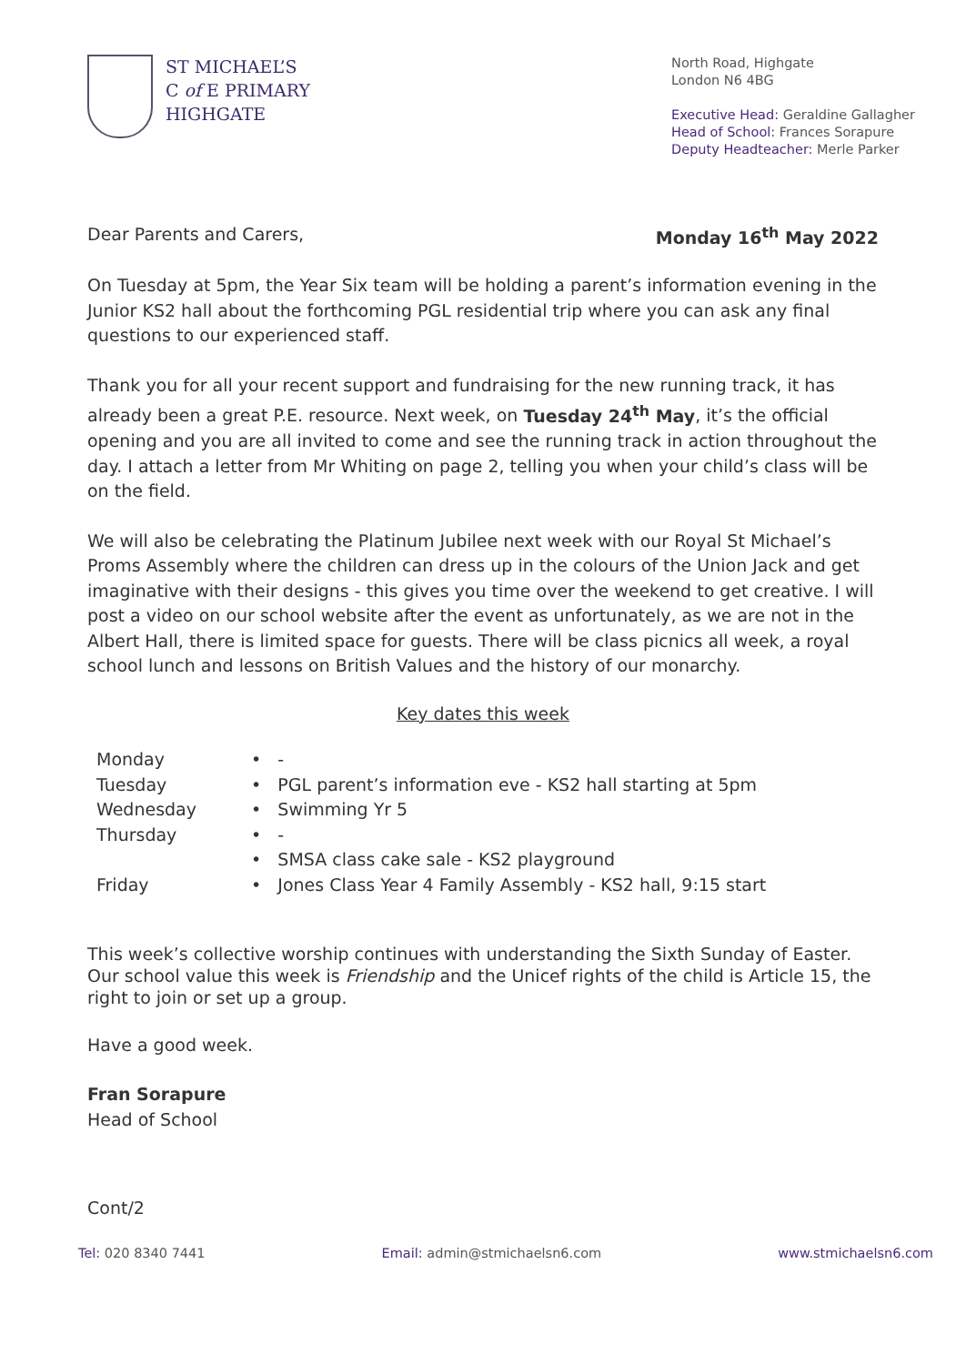ST MICHAEL’S
C of E PRIMARY
HIGHGATE
North Road, Highgate
London N6 4BG
Executive Head: Geraldine Gallagher
Head of School: Frances Sorapure
Deputy Headteacher: Merle Parker
Dear Parents and Carers, Monday 16<sup>th</sup> May 2022
On Tuesday at 5pm, the Year Six team will be holding a parent’s information evening in the Junior KS2 hall about the forthcoming PGL residential trip where you can ask any final questions to our experienced staff.
Thank you for all your recent support and fundraising for the new running track, it has already been a great P.E. resource. Next week, on Tuesday 24<sup>th</sup> May, it’s the official opening and you are all invited to come and see the running track in action throughout the day. I attach a letter from Mr Whiting on page 2, telling you when your child’s class will be on the field.
We will also be celebrating the Platinum Jubilee next week with our Royal St Michael’s Proms Assembly where the children can dress up in the colours of the Union Jack and get imaginative with their designs - this gives you time over the weekend to get creative. I will post a video on our school website after the event as unfortunately, as we are not in the Albert Hall, there is limited space for guests. There will be class picnics all week, a royal school lunch and lessons on British Values and the history of our monarchy.
Key dates this week
| Monday | • - |
| Tuesday | • PGL parent’s information eve - KS2 hall starting at 5pm |
| Wednesday | • Swimming Yr 5 |
| Thursday | • - |
| | • SMSA class cake sale - KS2 playground |
| Friday | • Jones Class Year 4 Family Assembly - KS2 hall, 9:15 start |
This week’s collective worship continues with understanding the Sixth Sunday of Easter. Our school value this week is Friendship and the Unicef rights of the child is Article 15, the right to join or set up a group.
Have a good week.
Fran Sorapure
Head of School
Cont/2
Tel: 020 8340 7441 Email: admin@stmichaelsn6.com www.stmichaelsn6.com